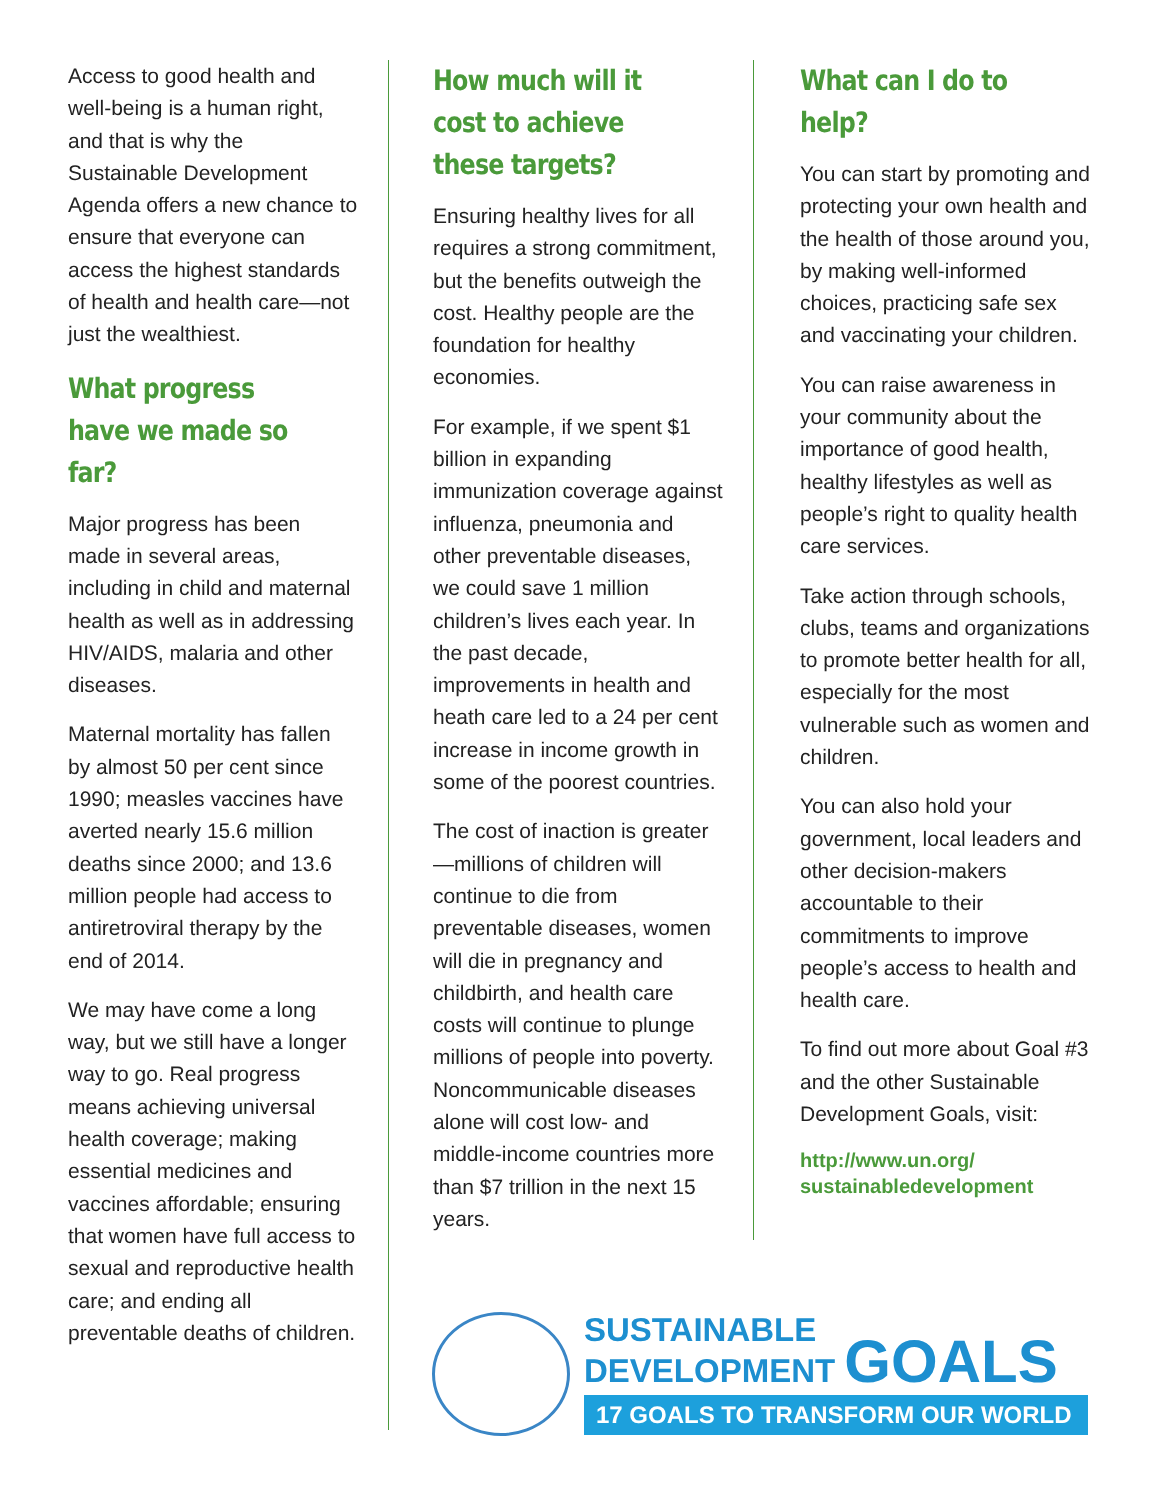Access to good health and well-being is a human right, and that is why the Sustainable Development Agenda offers a new chance to ensure that everyone can access the highest standards of health and health care—not just the wealthiest.
What progress have we made so far?
Major progress has been made in several areas, including in child and maternal health as well as in addressing HIV/AIDS, malaria and other diseases.
Maternal mortality has fallen by almost 50 per cent since 1990; measles vaccines have averted nearly 15.6 million deaths since 2000; and 13.6 million people had access to antiretroviral therapy by the end of 2014.
We may have come a long way, but we still have a longer way to go. Real progress means achieving universal health coverage; making essential medicines and vaccines affordable; ensuring that women have full access to sexual and reproductive health care; and ending all preventable deaths of children.
How much will it cost to achieve these targets?
Ensuring healthy lives for all requires a strong commitment, but the benefits outweigh the cost. Healthy people are the foundation for healthy economies.
For example, if we spent $1 billion in expanding immunization coverage against influenza, pneumonia and other preventable diseases, we could save 1 million children’s lives each year. In the past decade, improvements in health and heath care led to a 24 per cent increase in income growth in some of the poorest countries.
The cost of inaction is greater—millions of children will continue to die from preventable diseases, women will die in pregnancy and childbirth, and health care costs will continue to plunge millions of people into poverty. Noncommunicable diseases alone will cost low- and middle-income countries more than $7 trillion in the next 15 years.
What can I do to help?
You can start by promoting and protecting your own health and the health of those around you, by making well-informed choices, practicing safe sex and vaccinating your children.
You can raise awareness in your community about the importance of good health, healthy lifestyles as well as people’s right to quality health care services.
Take action through schools, clubs, teams and organizations to promote better health for all, especially for the most vulnerable such as women and children.
You can also hold your government, local leaders and other decision-makers accountable to their commitments to improve people’s access to health and health care.
To find out more about Goal #3 and the other Sustainable Development Goals, visit:
http://www.un.org/
sustainabledevelopment
SUSTAINABLE
DEVELOPMENT GOALS
17 GOALS TO TRANSFORM OUR WORLD